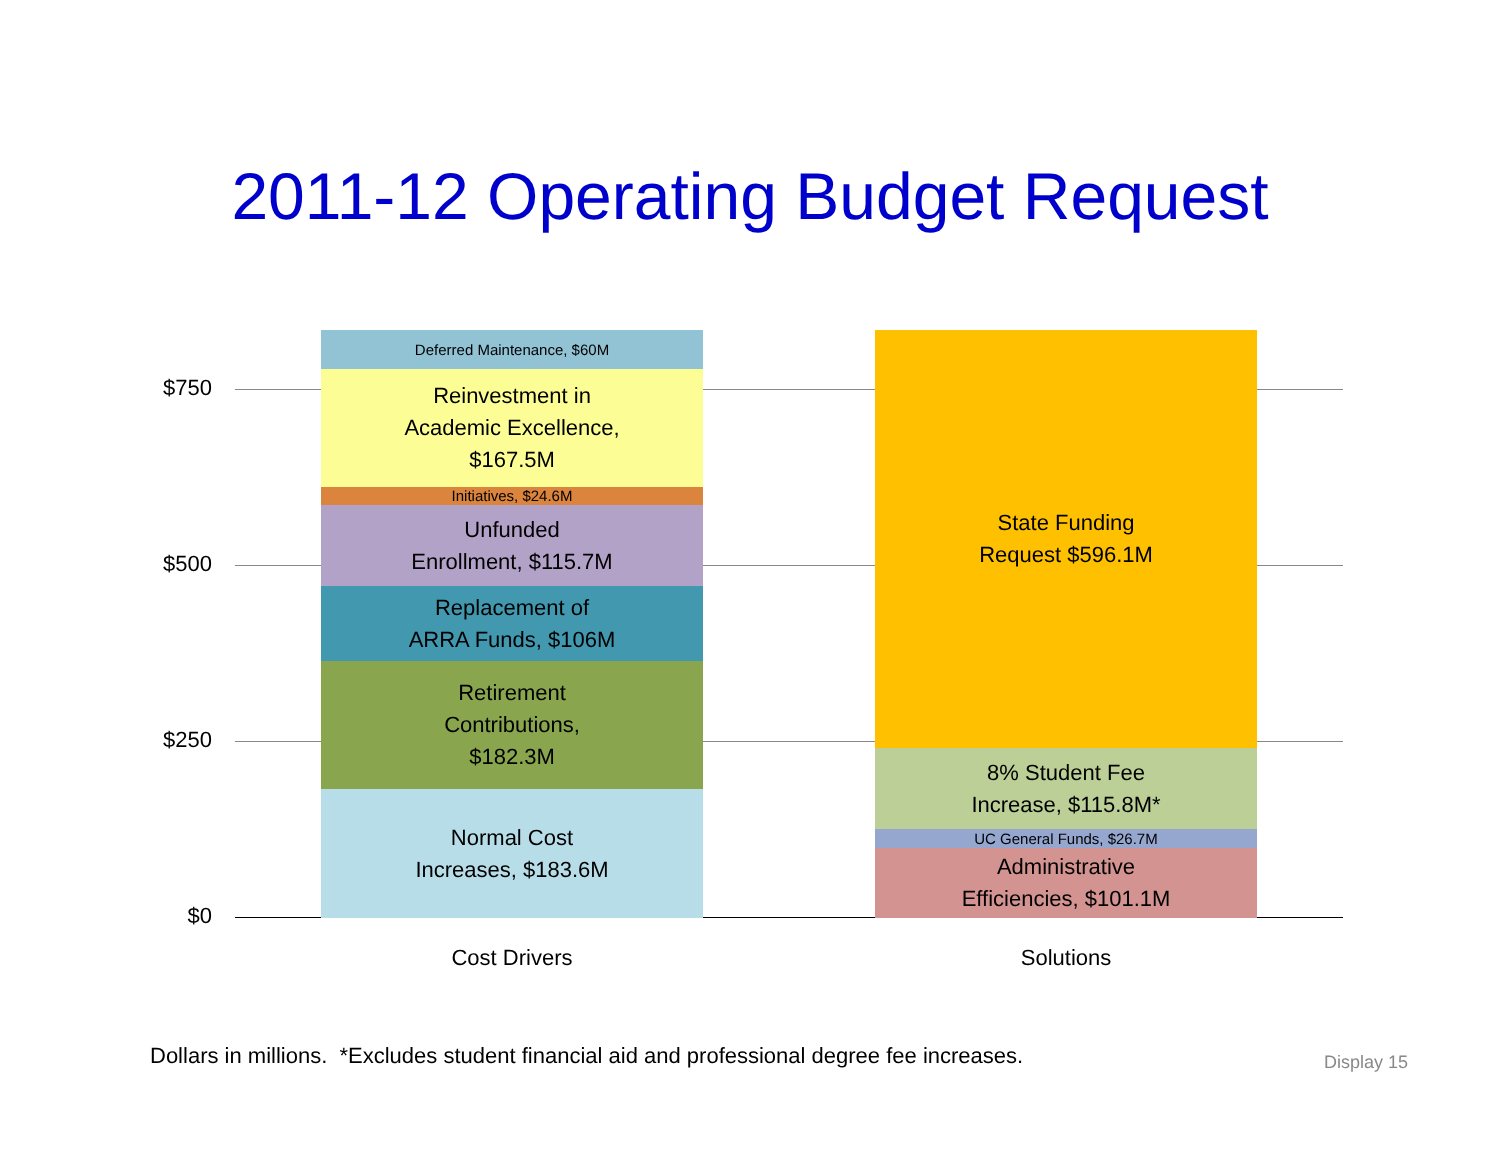2011-12 Operating Budget Request
$750
$500
$250
$0
Deferred Maintenance, $60M
Reinvestment in
Academic Excellence,
$167.5M
Initiatives, $24.6M
Unfunded
Enrollment, $115.7M
Replacement of
ARRA Funds, $106M
Retirement
Contributions,
$182.3M
Normal Cost
Increases, $183.6M
State Funding
Request $596.1M
8% Student Fee
Increase, $115.8M*
UC General Funds, $26.7M
Administrative
Efficiencies, $101.1M
Cost Drivers Solutions
Dollars in millions. *Excludes student financial aid and professional degree fee increases.
Display 15